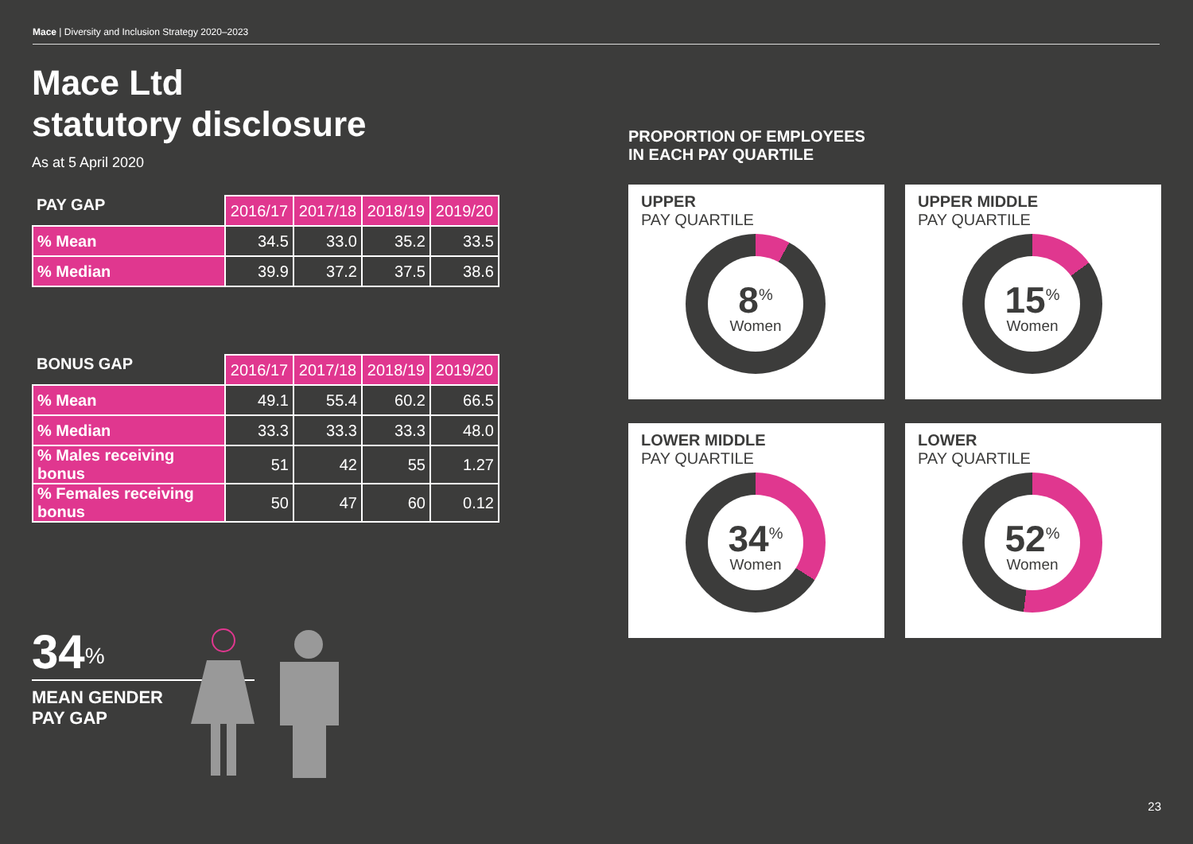Mace | Diversity and Inclusion Strategy 2020–2023
Mace Ltd
statutory disclosure
As at 5 April 2020
| PAY GAP | 2016/17 | 2017/18 | 2018/19 | 2019/20 |
| --- | --- | --- | --- | --- |
| % Mean | 34.5 | 33.0 | 35.2 | 33.5 |
| % Median | 39.9 | 37.2 | 37.5 | 38.6 |
| BONUS GAP | 2016/17 | 2017/18 | 2018/19 | 2019/20 |
| --- | --- | --- | --- | --- |
| % Mean | 49.1 | 55.4 | 60.2 | 66.5 |
| % Median | 33.3 | 33.3 | 33.3 | 48.0 |
| % Males receiving bonus | 51 | 42 | 55 | 1.27 |
| % Females receiving bonus | 50 | 47 | 60 | 0.12 |
34<sup>%</sup>
MEAN GENDER
PAY GAP
PROPORTION OF EMPLOYEES
IN EACH PAY QUARTILE
UPPER
PAY QUARTILE
8<sup>%</sup>
Women
UPPER MIDDLE
PAY QUARTILE
15<sup>%</sup>
Women
LOWER MIDDLE
PAY QUARTILE
34<sup>%</sup>
Women
LOWER
PAY QUARTILE
52<sup>%</sup>
Women
23